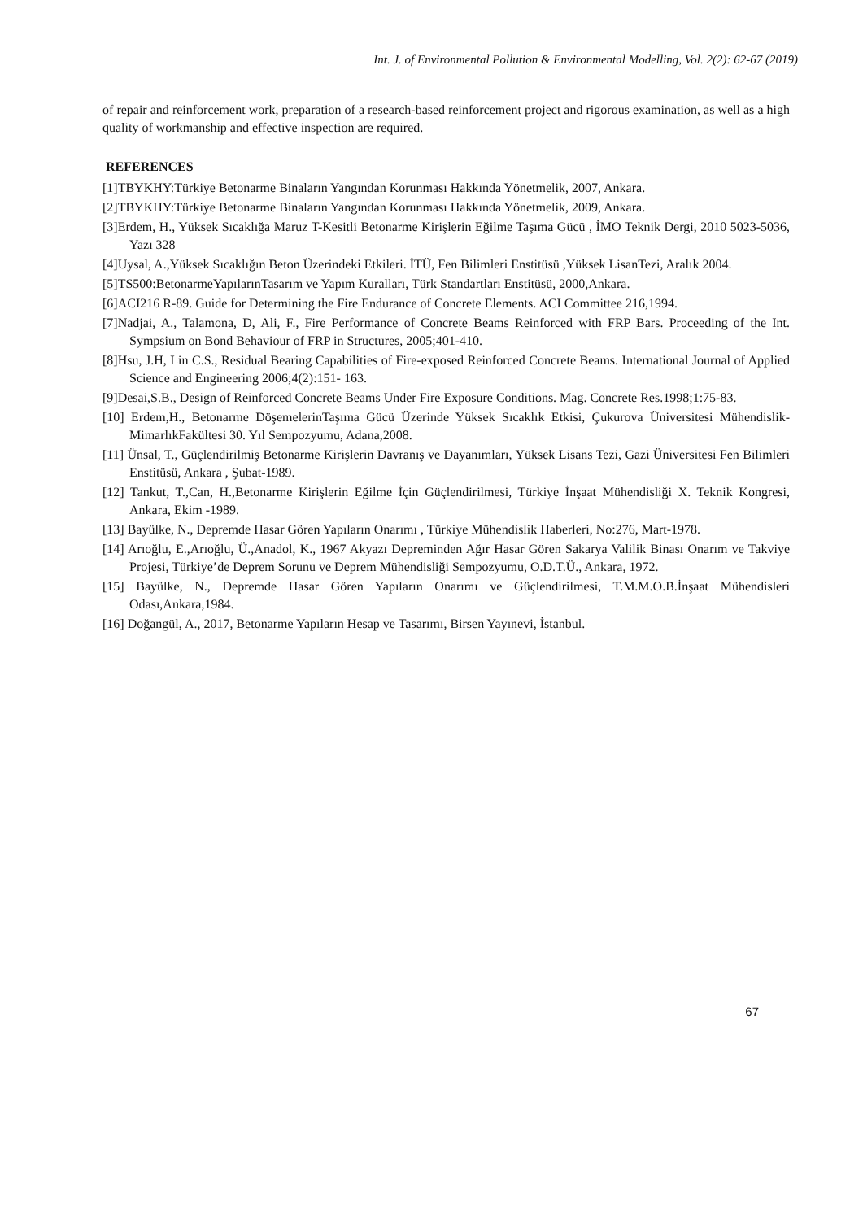Int. J. of Environmental Pollution & Environmental Modelling, Vol. 2(2): 62-67 (2019)
of repair and reinforcement work, preparation of a research-based reinforcement project and rigorous examination, as well as a high quality of workmanship and effective inspection are required.
REFERENCES
[1]TBYKHY:Türkiye Betonarme Binaların Yangından Korunması Hakkında Yönetmelik, 2007, Ankara.
[2]TBYKHY:Türkiye Betonarme Binaların Yangından Korunması Hakkında Yönetmelik, 2009, Ankara.
[3]Erdem, H., Yüksek Sıcaklığa Maruz T-Kesitli Betonarme Kirişlerin Eğilme Taşıma Gücü , İMO Teknik Dergi, 2010 5023-5036, Yazı 328
[4]Uysal, A.,Yüksek Sıcaklığın Beton Üzerindeki Etkileri. İTÜ, Fen Bilimleri Enstitüsü ,Yüksek LisanTezi, Aralık 2004.
[5]TS500:BetonarmeYapılarınTasarım ve Yapım Kuralları, Türk Standartları Enstitüsü, 2000,Ankara.
[6]ACI216 R-89. Guide for Determining the Fire Endurance of Concrete Elements. ACI Committee 216,1994.
[7]Nadjai, A., Talamona, D, Ali, F., Fire Performance of Concrete Beams Reinforced with FRP Bars. Proceeding of the Int. Sympsium on Bond Behaviour of FRP in Structures, 2005;401-410.
[8]Hsu, J.H, Lin C.S., Residual Bearing Capabilities of Fire-exposed Reinforced Concrete Beams. International Journal of Applied Science and Engineering 2006;4(2):151- 163.
[9]Desai,S.B., Design of Reinforced Concrete Beams Under Fire Exposure Conditions. Mag. Concrete Res.1998;1:75-83.
[10] Erdem,H., Betonarme DöşemelerinTaşıma Gücü Üzerinde Yüksek Sıcaklık Etkisi, Çukurova Üniversitesi Mühendislik-MimarlıkFakültesi 30. Yıl Sempozyumu, Adana,2008.
[11] Ünsal, T., Güçlendirilmiş Betonarme Kirişlerin Davranış ve Dayanımları, Yüksek Lisans Tezi, Gazi Üniversitesi Fen Bilimleri Enstitüsü, Ankara , Şubat-1989.
[12] Tankut, T.,Can, H.,Betonarme Kirişlerin Eğilme İçin Güçlendirilmesi, Türkiye İnşaat Mühendisliği X. Teknik Kongresi, Ankara, Ekim -1989.
[13] Bayülke, N., Depremde Hasar Gören Yapıların Onarımı , Türkiye Mühendislik Haberleri, No:276, Mart-1978.
[14] Arıoğlu, E.,Arıoğlu, Ü.,Anadol, K., 1967 Akyazı Depreminden Ağır Hasar Gören Sakarya Valilik Binası Onarım ve Takviye Projesi, Türkiye’de Deprem Sorunu ve Deprem Mühendisliği Sempozyumu, O.D.T.Ü., Ankara, 1972.
[15] Bayülke, N., Depremde Hasar Gören Yapıların Onarımı ve Güçlendirilmesi, T.M.M.O.B.İnşaat Mühendisleri Odası,Ankara,1984.
[16] Doğangül, A., 2017, Betonarme Yapıların Hesap ve Tasarımı, Birsen Yayınevi, İstanbul.
67